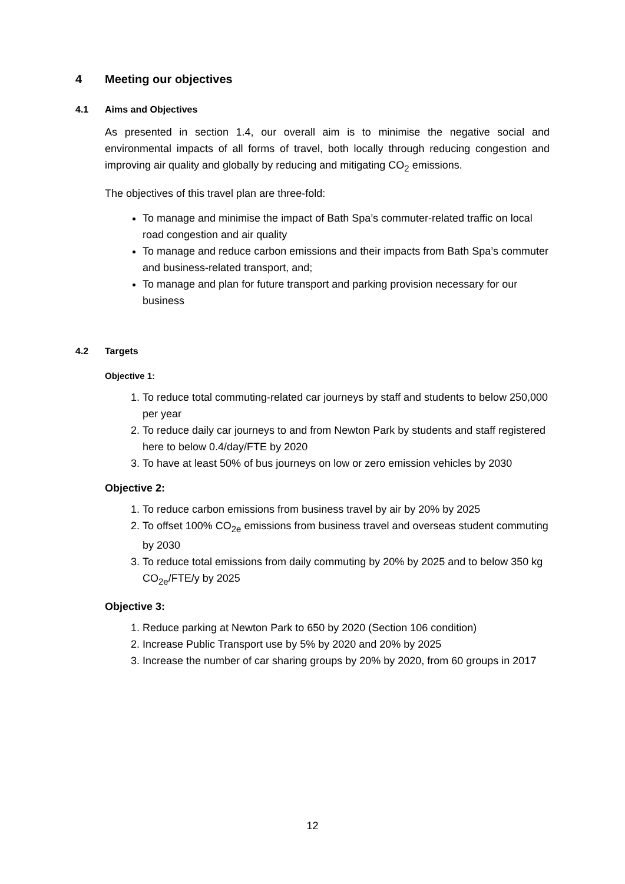4 Meeting our objectives
4.1 Aims and Objectives
As presented in section 1.4, our overall aim is to minimise the negative social and environmental impacts of all forms of travel, both locally through reducing congestion and improving air quality and globally by reducing and mitigating CO<sub>2</sub> emissions.
The objectives of this travel plan are three-fold:
To manage and minimise the impact of Bath Spa’s commuter-related traffic on local road congestion and air quality
To manage and reduce carbon emissions and their impacts from Bath Spa’s commuter and business-related transport, and;
To manage and plan for future transport and parking provision necessary for our business
4.2 Targets
Objective 1:
1. To reduce total commuting-related car journeys by staff and students to below 250,000 per year
2. To reduce daily car journeys to and from Newton Park by students and staff registered here to below 0.4/day/FTE by 2020
3. To have at least 50% of bus journeys on low or zero emission vehicles by 2030
Objective 2:
1. To reduce carbon emissions from business travel by air by 20% by 2025
2. To offset 100% CO<sub>2e</sub> emissions from business travel and overseas student commuting by 2030
3. To reduce total emissions from daily commuting by 20% by 2025 and to below 350 kg CO<sub>2e</sub>/FTE/y by 2025
Objective 3:
1. Reduce parking at Newton Park to 650 by 2020 (Section 106 condition)
2. Increase Public Transport use by 5% by 2020 and 20% by 2025
3. Increase the number of car sharing groups by 20% by 2020, from 60 groups in 2017
12